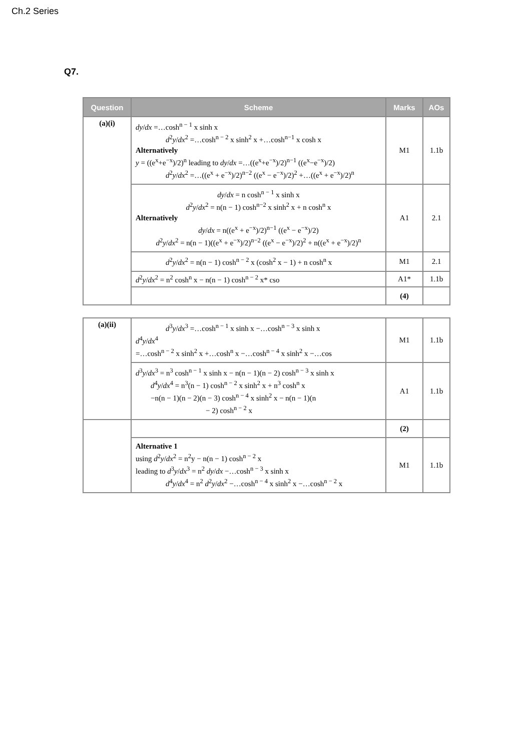Ch.2 Series
Q7.
| Question | Scheme | Marks | AOs |
| --- | --- | --- | --- |
| (a)(i) | dy / dx =…cosh<sup>n − 1</sup> x sinh x d<sup>2</sup> y / dx<sup>2</sup> =…cosh<sup>n − 2</sup> x sinh<sup>2</sup> x +…cosh<sup>n−1</sup> x cosh x Alternatively y = ((e<sup>x</sup>+e<sup>−x</sup>)/2)<sup>n</sup> leading to dy / dx =…((e<sup>x</sup>+e<sup>−x</sup>)/2)<sup>n−1</sup> ((e<sup>x</sup>−e<sup>−x</sup>)/2) d<sup>2</sup> y / dx<sup>2</sup> =…((e<sup>x</sup> + e<sup>−x</sup>)/2)<sup>n−2</sup> ((e<sup>x</sup> − e<sup>−x</sup>)/2)<sup>2</sup> +…((e<sup>x</sup> + e<sup>−x</sup>)/2)<sup>n</sup> | M1 | 1.1b |
| | dy / dx = n cosh<sup>n − 1</sup> x sinh x d<sup>2</sup> y / dx<sup>2</sup> = n(n − 1) cosh<sup>n−2</sup> x sinh<sup>2</sup> x + n cosh<sup>n</sup> x Alternatively dy / dx = n((e<sup>x</sup> + e<sup>−x</sup>)/2)<sup>n−1</sup> ((e<sup>x</sup> − e<sup>−x</sup>)/2) d<sup>2</sup> y / dx<sup>2</sup> = n(n − 1)((e<sup>x</sup> + e<sup>−x</sup>)/2)<sup>n−2</sup> ((e<sup>x</sup> − e<sup>−x</sup>)/2)<sup>2</sup> + n((e<sup>x</sup> + e<sup>−x</sup>)/2)<sup>n</sup> | A1 | 2.1 |
| | d<sup>2</sup> y / dx<sup>2</sup> = n(n − 1) cosh<sup>n − 2</sup> x (cosh<sup>2</sup> x − 1) + n cosh<sup>n</sup> x | M1 | 2.1 |
| | d<sup>2</sup> y / dx<sup>2</sup> = n<sup>2</sup> cosh<sup>n</sup> x − n(n − 1) cosh<sup>n − 2</sup> x* cso | A1* | 1.1b |
| | | (4) | |
| (a)(ii) | d<sup>3</sup> y / dx<sup>3</sup> =…cosh<sup>n − 1</sup> x sinh x −…cosh<sup>n − 3</sup> x sinh x d<sup>4</sup> y / dx<sup>4</sup> =…cosh<sup>n − 2</sup> x sinh<sup>2</sup> x +…cosh<sup>n</sup> x −…cosh<sup>n − 4</sup> x sinh<sup>2</sup> x −…cos | M1 | 1.1b |
| | d<sup>3</sup> y / dx<sup>3</sup> = n<sup>3</sup> cosh<sup>n − 1</sup> x sinh x − n(n − 1)(n − 2) cosh<sup>n − 3</sup> x sinh x d<sup>4</sup> y / dx<sup>4</sup> = n<sup>3</sup>(n − 1) cosh<sup>n − 2</sup> x sinh<sup>2</sup> x + n<sup>3</sup> cosh<sup>n</sup> x −n(n − 1)(n − 2)(n − 3) cosh<sup>n − 4</sup> x sinh<sup>2</sup> x − n(n − 1)(n − 2) cosh<sup>n − 2</sup> x | A1 | 1.1b |
| | | (2) | |
| | Alternative 1 using d<sup>2</sup> y / dx<sup>2</sup> = n<sup>2</sup>y − n(n − 1) cosh<sup>n − 2</sup> x leading to d<sup>3</sup> y / dx<sup>3</sup> = n<sup>2</sup> dy / dx −…cosh<sup>n − 3</sup> x sinh x d<sup>4</sup> y / dx<sup>4</sup> = n<sup>2</sup> d<sup>2</sup> y / dx<sup>2</sup> −…cosh<sup>n − 4</sup> x sinh<sup>2</sup> x −…cosh<sup>n − 2</sup> x | M1 | 1.1b |